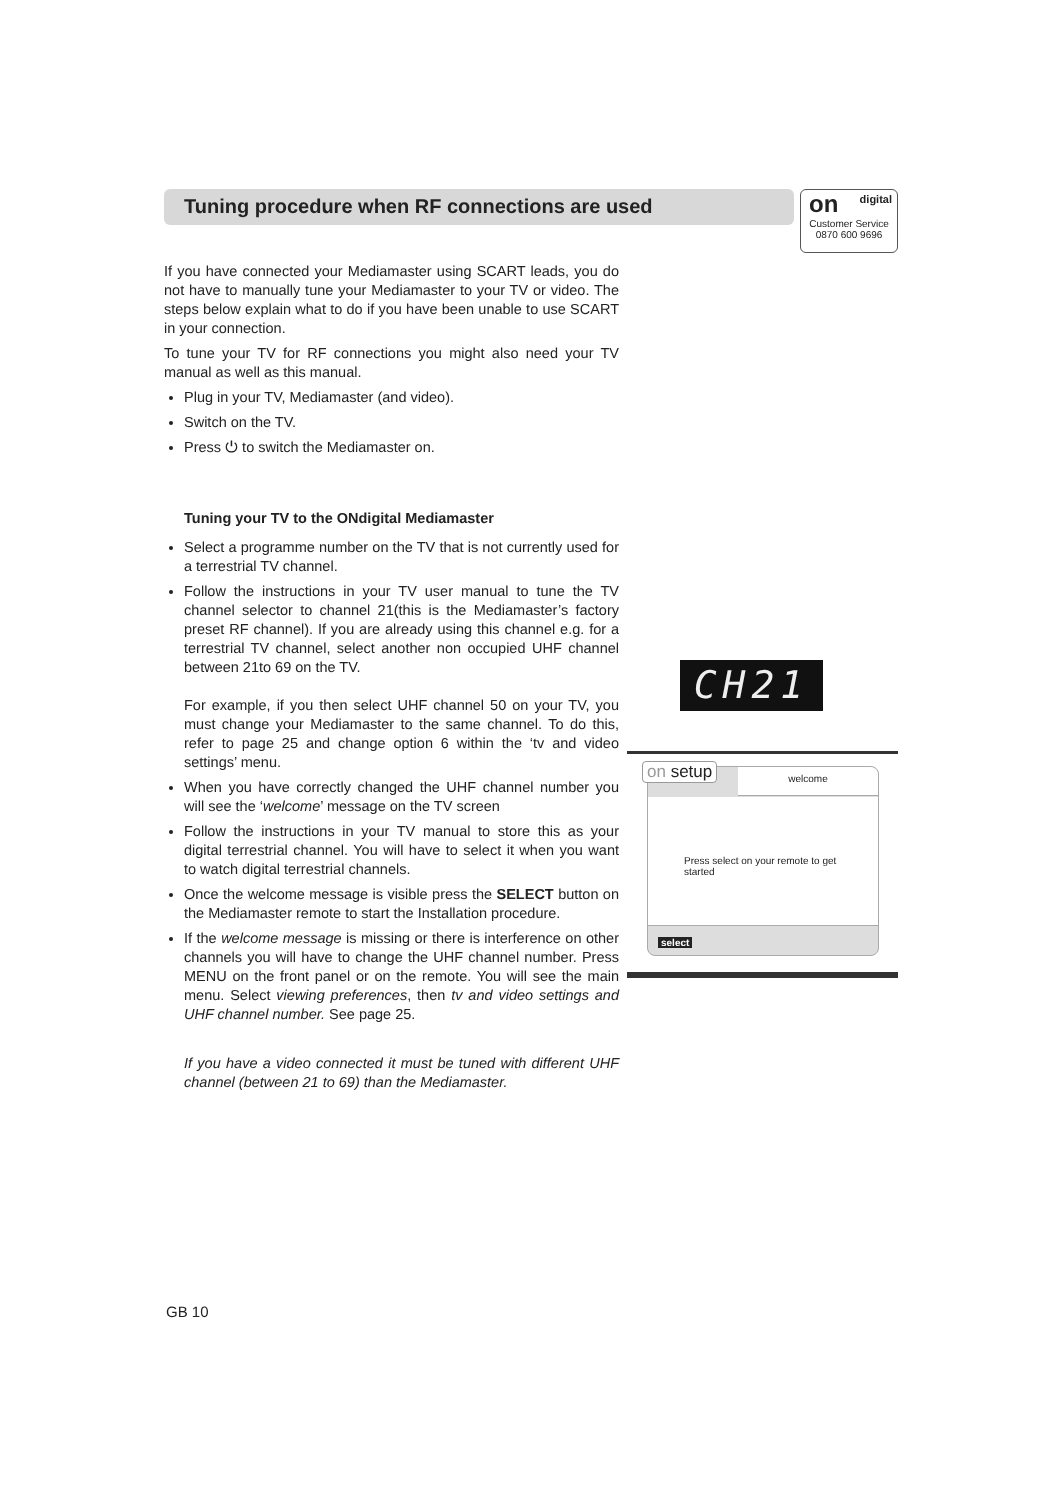Tuning procedure when RF connections are used
digital on
Customer Service
0870 600 9696
If you have connected your Mediamaster using SCART leads, you do not have to manually tune your Mediamaster to your TV or video. The steps below explain what to do if you have been unable to use SCART in your connection.
To tune your TV for RF connections you might also need your TV manual as well as this manual.
Plug in your TV, Mediamaster (and video).
Switch on the TV.
Press ⏻ to switch the Mediamaster on.
Tuning your TV to the ONdigital Mediamaster
Select a programme number on the TV that is not currently used for a terrestrial TV channel.
Follow the instructions in your TV user manual to tune the TV channel selector to channel 21(this is the Mediamaster’s factory preset RF channel). If you are already using this channel e.g. for a terrestrial TV channel, select another non occupied UHF channel between 21to 69 on the TV.
For example, if you then select UHF channel 50 on your TV, you must change your Mediamaster to the same channel. To do this, refer to page 25 and change option 6 within the ‘tv and video settings’ menu.
When you have correctly changed the UHF channel number you will see the ‘welcome’ message on the TV screen
Follow the instructions in your TV manual to store this as your digital terrestrial channel. You will have to select it when you want to watch digital terrestrial channels.
Once the welcome message is visible press the SELECT button on the Mediamaster remote to start the Installation procedure.
If the welcome message is missing or there is interference on other channels you will have to change the UHF channel number. Press MENU on the front panel or on the remote. You will see the main menu. Select viewing preferences, then tv and video settings and UHF channel number. See page 25.
If you have a video connected it must be tuned with different UHF channel (between 21 to 69) than the Mediamaster.
CH21
on setup welcome
Press select on your remote to get started
select
GB 10